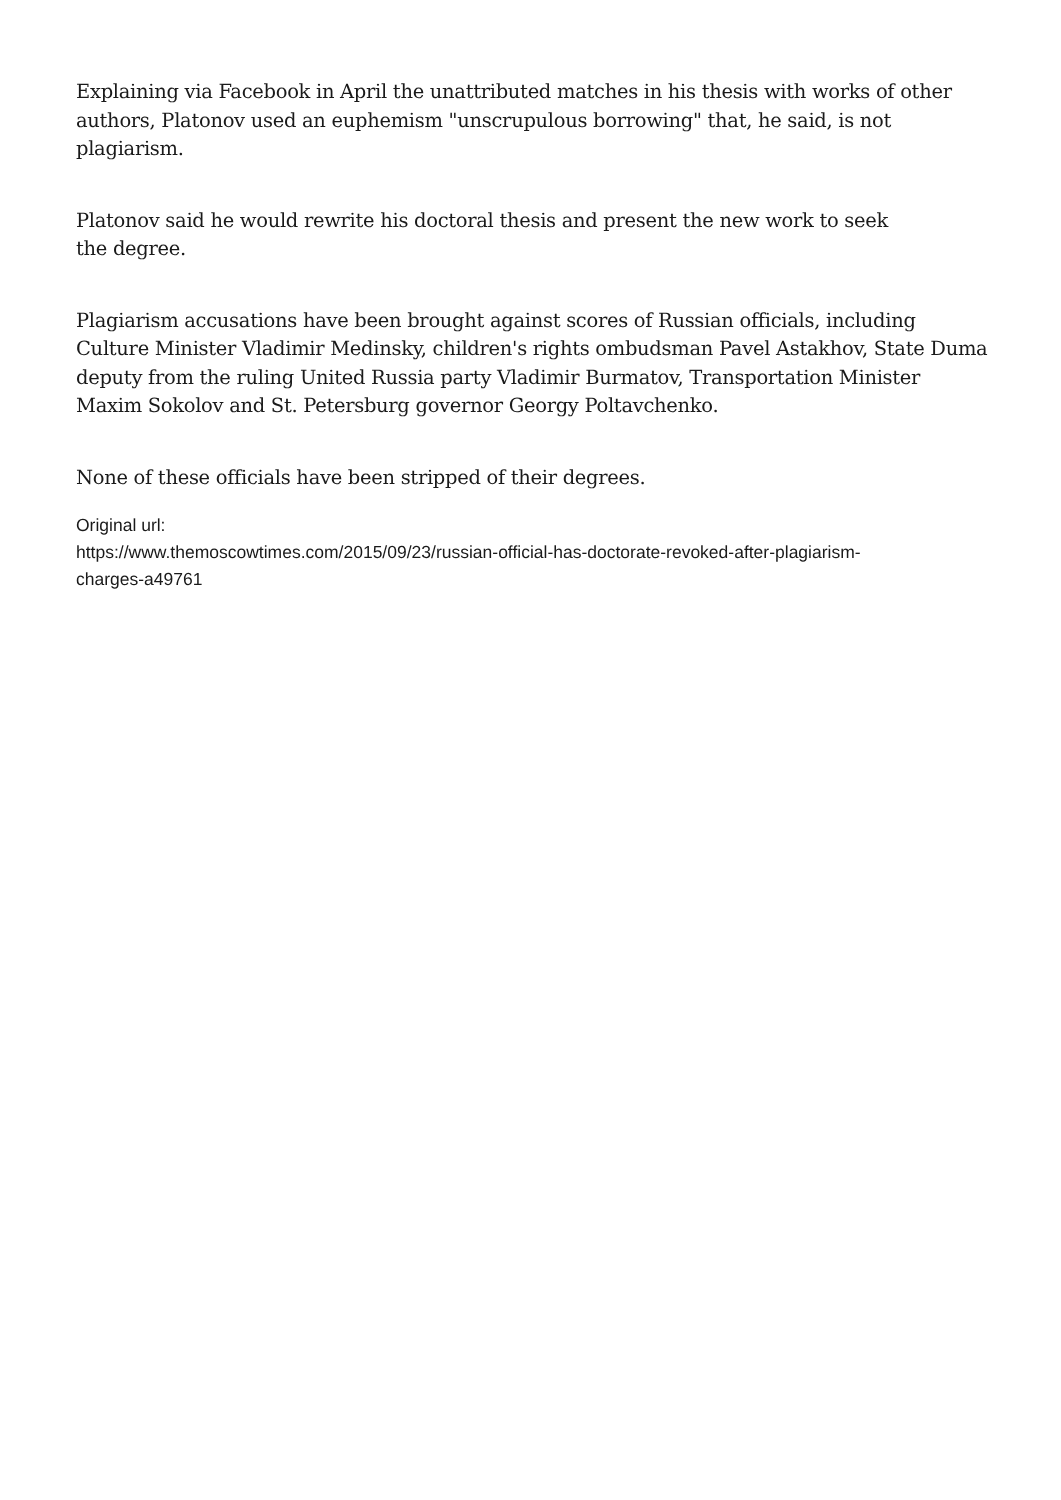Explaining via Facebook in April the unattributed matches in his thesis with works of other authors, Platonov used an euphemism "unscrupulous borrowing" that, he said, is not plagiarism.
Platonov said he would rewrite his doctoral thesis and present the new work to seek
the degree.
Plagiarism accusations have been brought against scores of Russian officials, including Culture Minister Vladimir Medinsky, children's rights ombudsman Pavel Astakhov, State Duma deputy from the ruling United Russia party Vladimir Burmatov, Transportation Minister Maxim Sokolov and St. Petersburg governor Georgy Poltavchenko.
None of these officials have been stripped of their degrees.
Original url:
https://www.themoscowtimes.com/2015/09/23/russian-official-has-doctorate-revoked-after-plagiarism-
charges-a49761